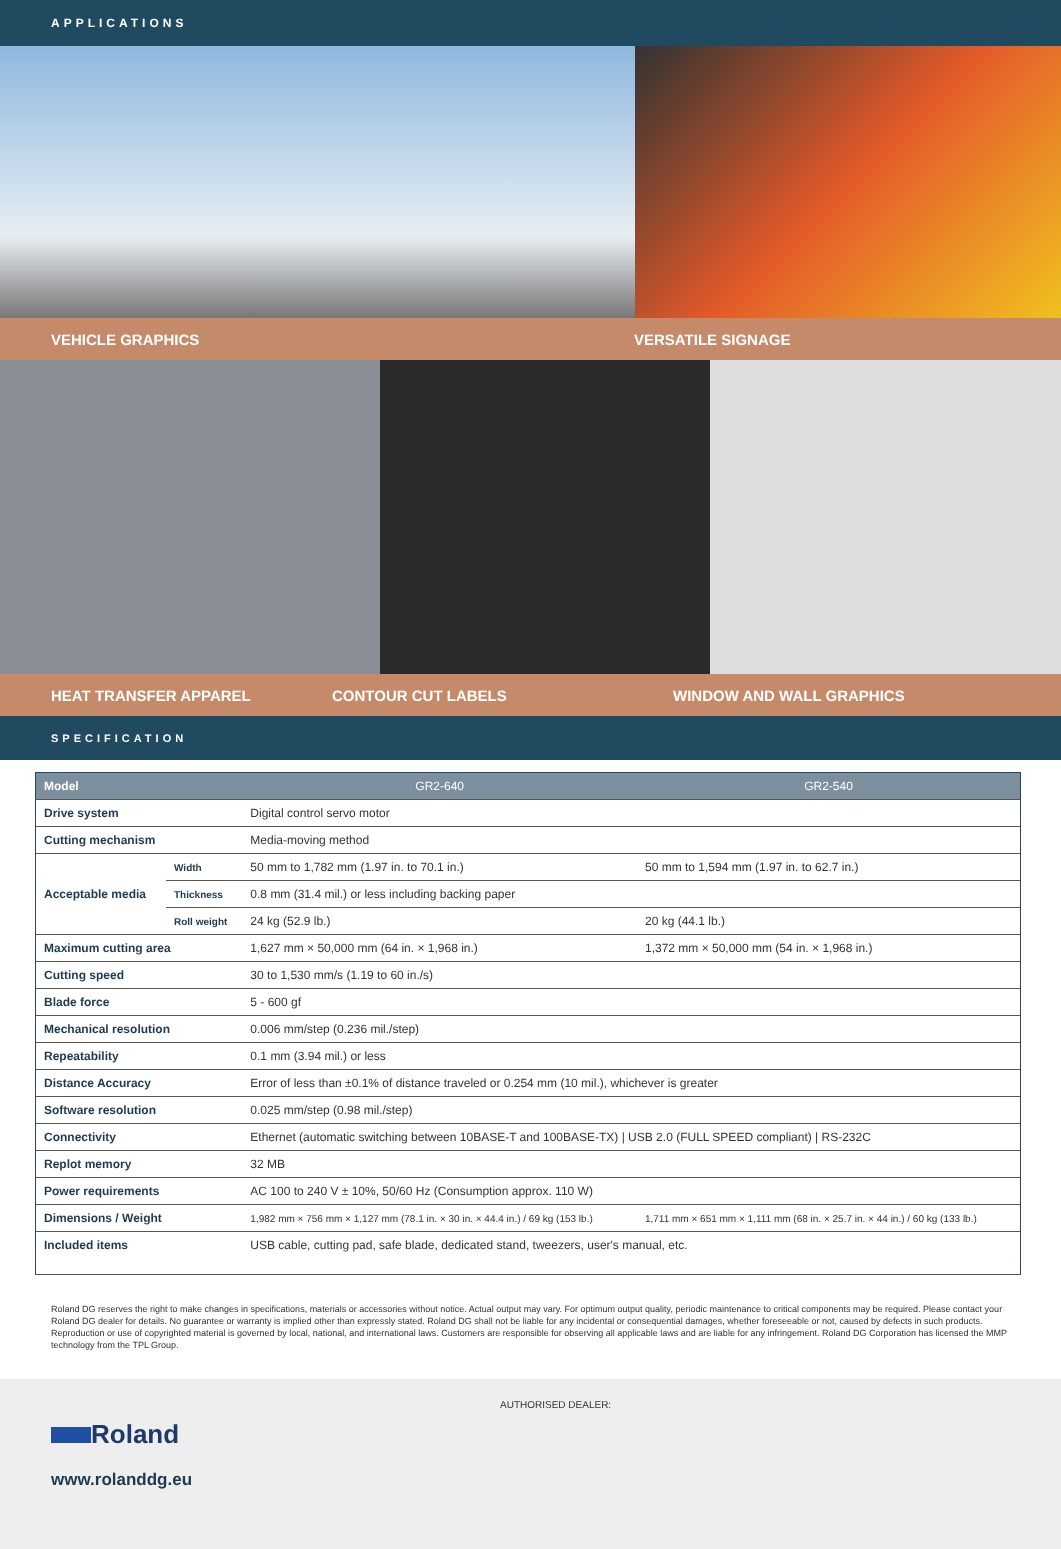APPLICATIONS
VEHICLE GRAPHICS VERSATILE SIGNAGE
HEAT TRANSFER APPAREL CONTOUR CUT LABELS WINDOW AND WALL GRAPHICS
SPECIFICATION
| Model | | GR2-640 | GR2-540 |
| --- | --- | --- | --- |
| Drive system | | Digital control servo motor | |
| Cutting mechanism | | Media-moving method | |
| Acceptable media | Width | 50 mm to 1,782 mm (1.97 in. to 70.1 in.) | 50 mm to 1,594 mm (1.97 in. to 62.7 in.) |
| | Thickness | 0.8 mm (31.4 mil.) or less including backing paper | |
| | Roll weight | 24 kg (52.9 lb.) | 20 kg (44.1 lb.) |
| Maximum cutting area | | 1,627 mm × 50,000 mm (64 in. × 1,968 in.) | 1,372 mm × 50,000 mm (54 in. × 1,968 in.) |
| Cutting speed | | 30 to 1,530 mm/s (1.19 to 60 in./s) | |
| Blade force | | 5 - 600 gf | |
| Mechanical resolution | | 0.006 mm/step (0.236 mil./step) | |
| Repeatability | | 0.1 mm (3.94 mil.) or less | |
| Distance Accuracy | | Error of less than ±0.1% of distance traveled or 0.254 mm (10 mil.), whichever is greater | |
| Software resolution | | 0.025 mm/step (0.98 mil./step) | |
| Connectivity | | Ethernet (automatic switching between 10BASE-T and 100BASE-TX) / USB 2.0 (FULL SPEED compliant) / RS-232C | |
| Replot memory | | 32 MB | |
| Power requirements | | AC 100 to 240 V ± 10%, 50/60 Hz (Consumption approx. 110 W) | |
| Dimensions / Weight | | 1,982 mm × 756 mm × 1,127 mm (78.1 in. × 30 in. × 44.4 in.) / 69 kg (153 lb.) | 1,711 mm × 651 mm × 1,111 mm (68 in. × 25.7 in. × 44 in.) / 60 kg (133 lb.) |
| Included items | | USB cable, cutting pad, safe blade, dedicated stand, tweezers, user's manual, etc. | |
Roland DG reserves the right to make changes in specifications, materials or accessories without notice. Actual output may vary. For optimum output quality, periodic maintenance to critical components may be required. Please contact your Roland DG dealer for details. No guarantee or warranty is implied other than expressly stated. Roland DG shall not be liable for any incidental or consequential damages, whether foreseeable or not, caused by defects in such products. Reproduction or use of copyrighted material is governed by local, national, and international laws. Customers are responsible for observing all applicable laws and are liable for any infringement. Roland DG Corporation has licensed the MMP technology from the TPL Group.
Roland
www.rolanddg.eu
AUTHORISED DEALER: